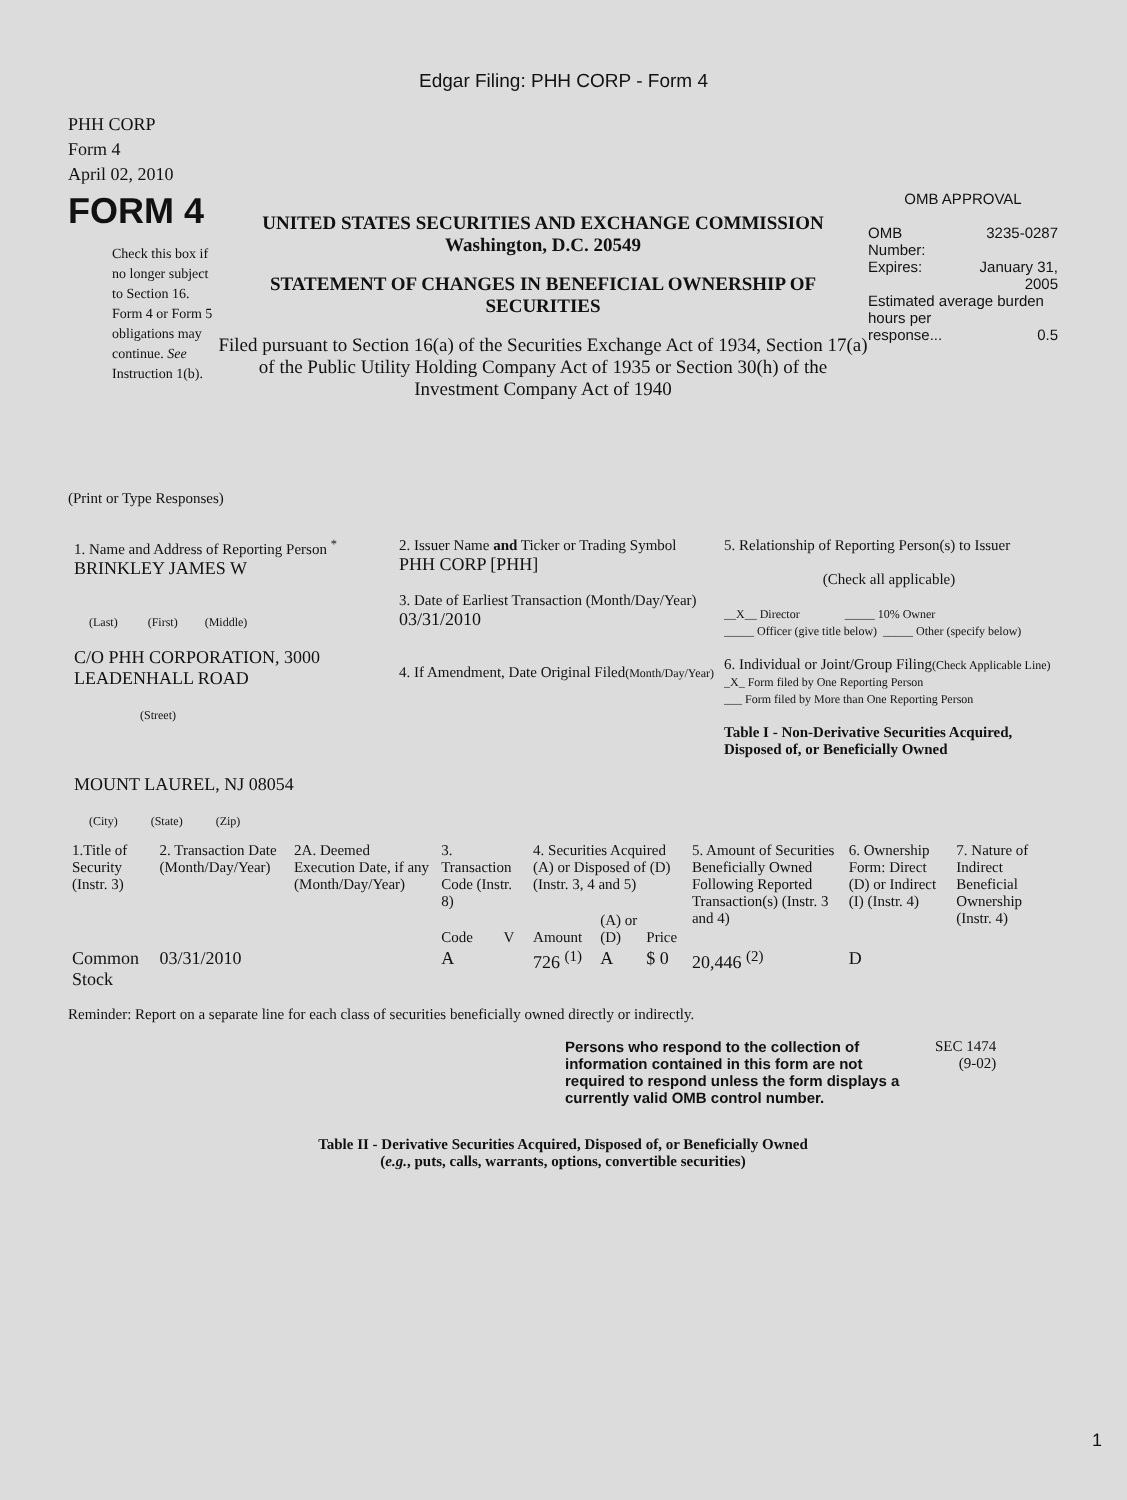Edgar Filing: PHH CORP - Form 4
PHH CORP
Form 4
April 02, 2010
FORM 4
Check this box if no longer subject to Section 16. Form 4 or Form 5 obligations may continue. See Instruction 1(b).
UNITED STATES SECURITIES AND EXCHANGE COMMISSION
Washington, D.C. 20549
STATEMENT OF CHANGES IN BENEFICIAL OWNERSHIP OF SECURITIES
Filed pursuant to Section 16(a) of the Securities Exchange Act of 1934, Section 17(a) of the Public Utility Holding Company Act of 1935 or Section 30(h) of the Investment Company Act of 1940
OMB APPROVAL
OMB
Number: 3235-0287
Expires: January 31,
2005
Estimated average burden hours per
response... 0.5
(Print or Type Responses)
1. Name and Address of Reporting Person <sup>*</sup>
BRINKLEY JAMES W
(Last) (First) (Middle)
C/O PHH CORPORATION, 3000 LEADENHALL ROAD
(Street)
MOUNT LAUREL, NJ 08054
(City) (State) (Zip)
2. Issuer Name and Ticker or Trading Symbol
PHH CORP [PHH]
3. Date of Earliest Transaction (Month/Day/Year)
03/31/2010
4. If Amendment, Date Original Filed(Month/Day/Year)
5. Relationship of Reporting Person(s) to Issuer
(Check all applicable)
__X__ Director _____ 10% Owner
_____ Officer (give title below) _____ Other (specify below)
6. Individual or Joint/Group Filing(Check Applicable Line)
_X_ Form filed by One Reporting Person
___ Form filed by More than One Reporting Person
Table I - Non-Derivative Securities Acquired, Disposed of, or Beneficially Owned
| 1.Title of Security (Instr. 3) | 2. Transaction Date (Month/Day/Year) | 2A. Deemed Execution Date, if any (Month/Day/Year) | 3. Transaction Code (Instr. 8) | | 4. Securities Acquired (A) or Disposed of (D) (Instr. 3, 4 and 5) | | | 5. Amount of Securities Beneficially Owned Following Reported Transaction(s) (Instr. 3 and 4) | 6. Ownership Form: Direct (D) or Indirect (I) (Instr. 4) | 7. Nature of Indirect Beneficial Ownership (Instr. 4) |
| --- | --- | --- | --- | --- | --- | --- | --- | --- | --- | --- |
| | | | Code | V | Amount | (A) or (D) | Price | | | |
| Common Stock | 03/31/2010 | | A | | 726 <sup>(1)</sup> | A | $ 0 | 20,446 <sup>(2)</sup> | D | |
Reminder: Report on a separate line for each class of securities beneficially owned directly or indirectly.
Persons who respond to the collection of information contained in this form are not required to respond unless the form displays a currently valid OMB control number.
SEC 1474
(9-02)
Table II - Derivative Securities Acquired, Disposed of, or Beneficially Owned
(e.g., puts, calls, warrants, options, convertible securities)
1